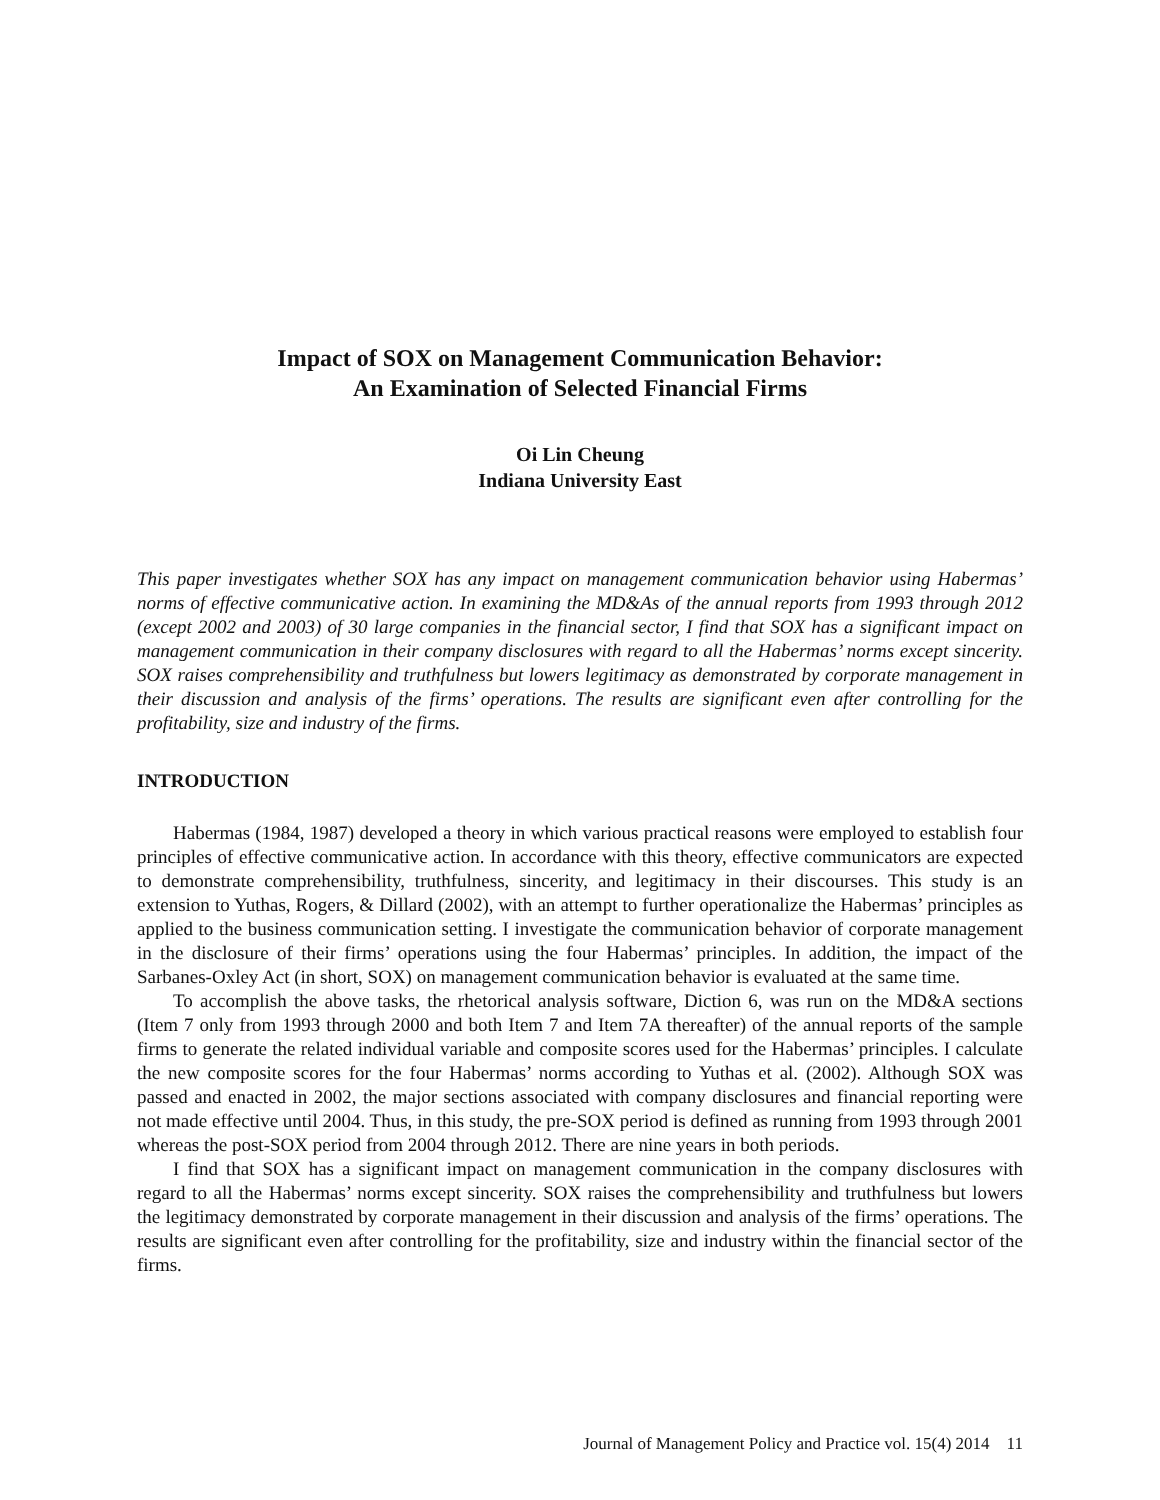Impact of SOX on Management Communication Behavior:
An Examination of Selected Financial Firms
Oi Lin Cheung
Indiana University East
This paper investigates whether SOX has any impact on management communication behavior using Habermas’ norms of effective communicative action. In examining the MD&As of the annual reports from 1993 through 2012 (except 2002 and 2003) of 30 large companies in the financial sector, I find that SOX has a significant impact on management communication in their company disclosures with regard to all the Habermas’ norms except sincerity. SOX raises comprehensibility and truthfulness but lowers legitimacy as demonstrated by corporate management in their discussion and analysis of the firms’ operations. The results are significant even after controlling for the profitability, size and industry of the firms.
INTRODUCTION
Habermas (1984, 1987) developed a theory in which various practical reasons were employed to establish four principles of effective communicative action. In accordance with this theory, effective communicators are expected to demonstrate comprehensibility, truthfulness, sincerity, and legitimacy in their discourses. This study is an extension to Yuthas, Rogers, & Dillard (2002), with an attempt to further operationalize the Habermas’ principles as applied to the business communication setting. I investigate the communication behavior of corporate management in the disclosure of their firms’ operations using the four Habermas’ principles. In addition, the impact of the Sarbanes-Oxley Act (in short, SOX) on management communication behavior is evaluated at the same time.
To accomplish the above tasks, the rhetorical analysis software, Diction 6, was run on the MD&A sections (Item 7 only from 1993 through 2000 and both Item 7 and Item 7A thereafter) of the annual reports of the sample firms to generate the related individual variable and composite scores used for the Habermas’ principles. I calculate the new composite scores for the four Habermas’ norms according to Yuthas et al. (2002). Although SOX was passed and enacted in 2002, the major sections associated with company disclosures and financial reporting were not made effective until 2004. Thus, in this study, the pre-SOX period is defined as running from 1993 through 2001 whereas the post-SOX period from 2004 through 2012. There are nine years in both periods.
I find that SOX has a significant impact on management communication in the company disclosures with regard to all the Habermas’ norms except sincerity. SOX raises the comprehensibility and truthfulness but lowers the legitimacy demonstrated by corporate management in their discussion and analysis of the firms’ operations. The results are significant even after controlling for the profitability, size and industry within the financial sector of the firms.
Journal of Management Policy and Practice vol. 15(4) 2014 11